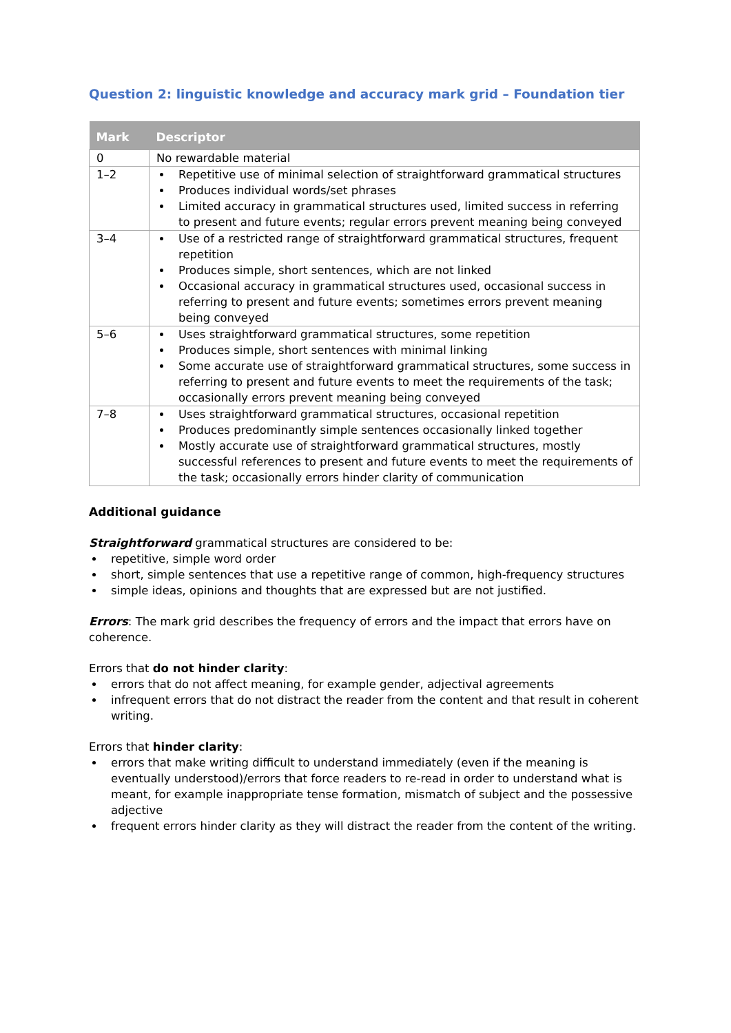Question 2: linguistic knowledge and accuracy mark grid – Foundation tier
| Mark | Descriptor |
| --- | --- |
| 0 | No rewardable material |
| 1–2 | Repetitive use of minimal selection of straightforward grammatical structures Produces individual words/set phrases Limited accuracy in grammatical structures used, limited success in referring to present and future events; regular errors prevent meaning being conveyed |
| 3–4 | Use of a restricted range of straightforward grammatical structures, frequent repetition Produces simple, short sentences, which are not linked Occasional accuracy in grammatical structures used, occasional success in referring to present and future events; sometimes errors prevent meaning being conveyed |
| 5–6 | Uses straightforward grammatical structures, some repetition Produces simple, short sentences with minimal linking Some accurate use of straightforward grammatical structures, some success in referring to present and future events to meet the requirements of the task; occasionally errors prevent meaning being conveyed |
| 7–8 | Uses straightforward grammatical structures, occasional repetition Produces predominantly simple sentences occasionally linked together Mostly accurate use of straightforward grammatical structures, mostly successful references to present and future events to meet the requirements of the task; occasionally errors hinder clarity of communication |
Additional guidance
Straightforward grammatical structures are considered to be:
repetitive, simple word order
short, simple sentences that use a repetitive range of common, high-frequency structures
simple ideas, opinions and thoughts that are expressed but are not justified.
Errors: The mark grid describes the frequency of errors and the impact that errors have on coherence.
Errors that do not hinder clarity:
errors that do not affect meaning, for example gender, adjectival agreements
infrequent errors that do not distract the reader from the content and that result in coherent writing.
Errors that hinder clarity:
errors that make writing difficult to understand immediately (even if the meaning is eventually understood)/errors that force readers to re-read in order to understand what is meant, for example inappropriate tense formation, mismatch of subject and the possessive adjective
frequent errors hinder clarity as they will distract the reader from the content of the writing.